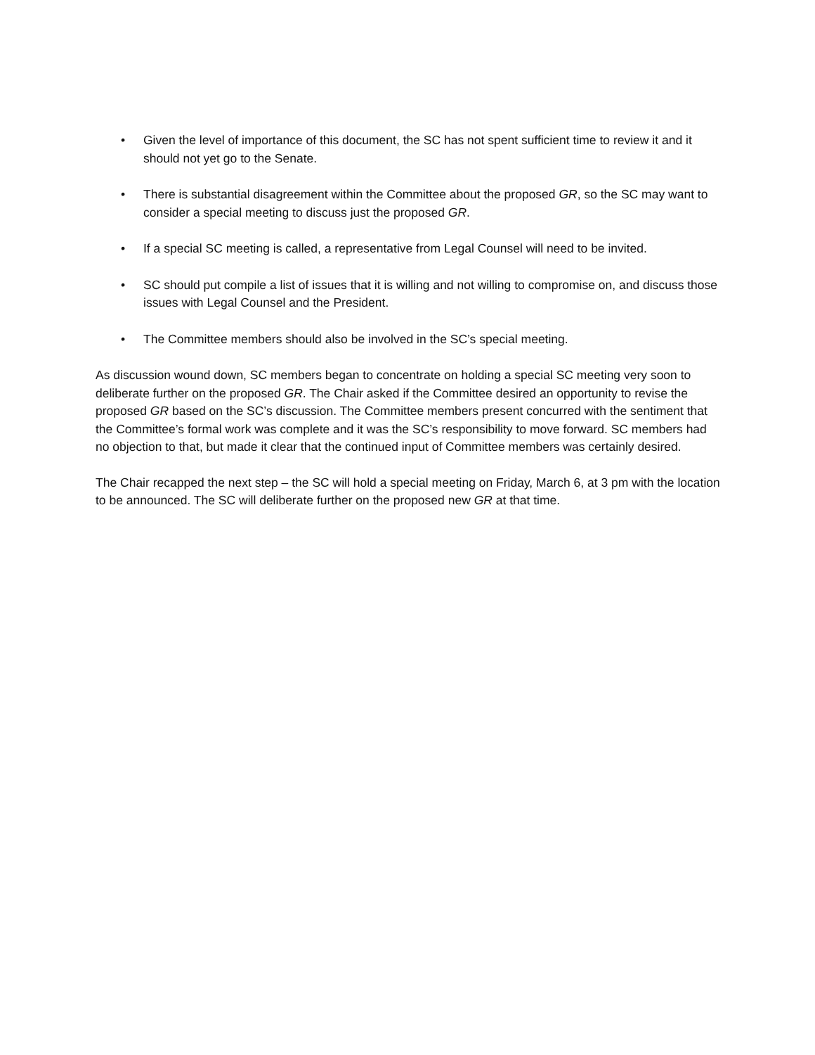• Given the level of importance of this document, the SC has not spent sufficient time to review it and it should not yet go to the Senate.
• There is substantial disagreement within the Committee about the proposed GR, so the SC may want to consider a special meeting to discuss just the proposed GR.
• If a special SC meeting is called, a representative from Legal Counsel will need to be invited.
• SC should put compile a list of issues that it is willing and not willing to compromise on, and discuss those issues with Legal Counsel and the President.
• The Committee members should also be involved in the SC’s special meeting.
As discussion wound down, SC members began to concentrate on holding a special SC meeting very soon to deliberate further on the proposed GR. The Chair asked if the Committee desired an opportunity to revise the proposed GR based on the SC’s discussion. The Committee members present concurred with the sentiment that the Committee’s formal work was complete and it was the SC’s responsibility to move forward. SC members had no objection to that, but made it clear that the continued input of Committee members was certainly desired.
The Chair recapped the next step – the SC will hold a special meeting on Friday, March 6, at 3 pm with the location to be announced. The SC will deliberate further on the proposed new GR at that time.